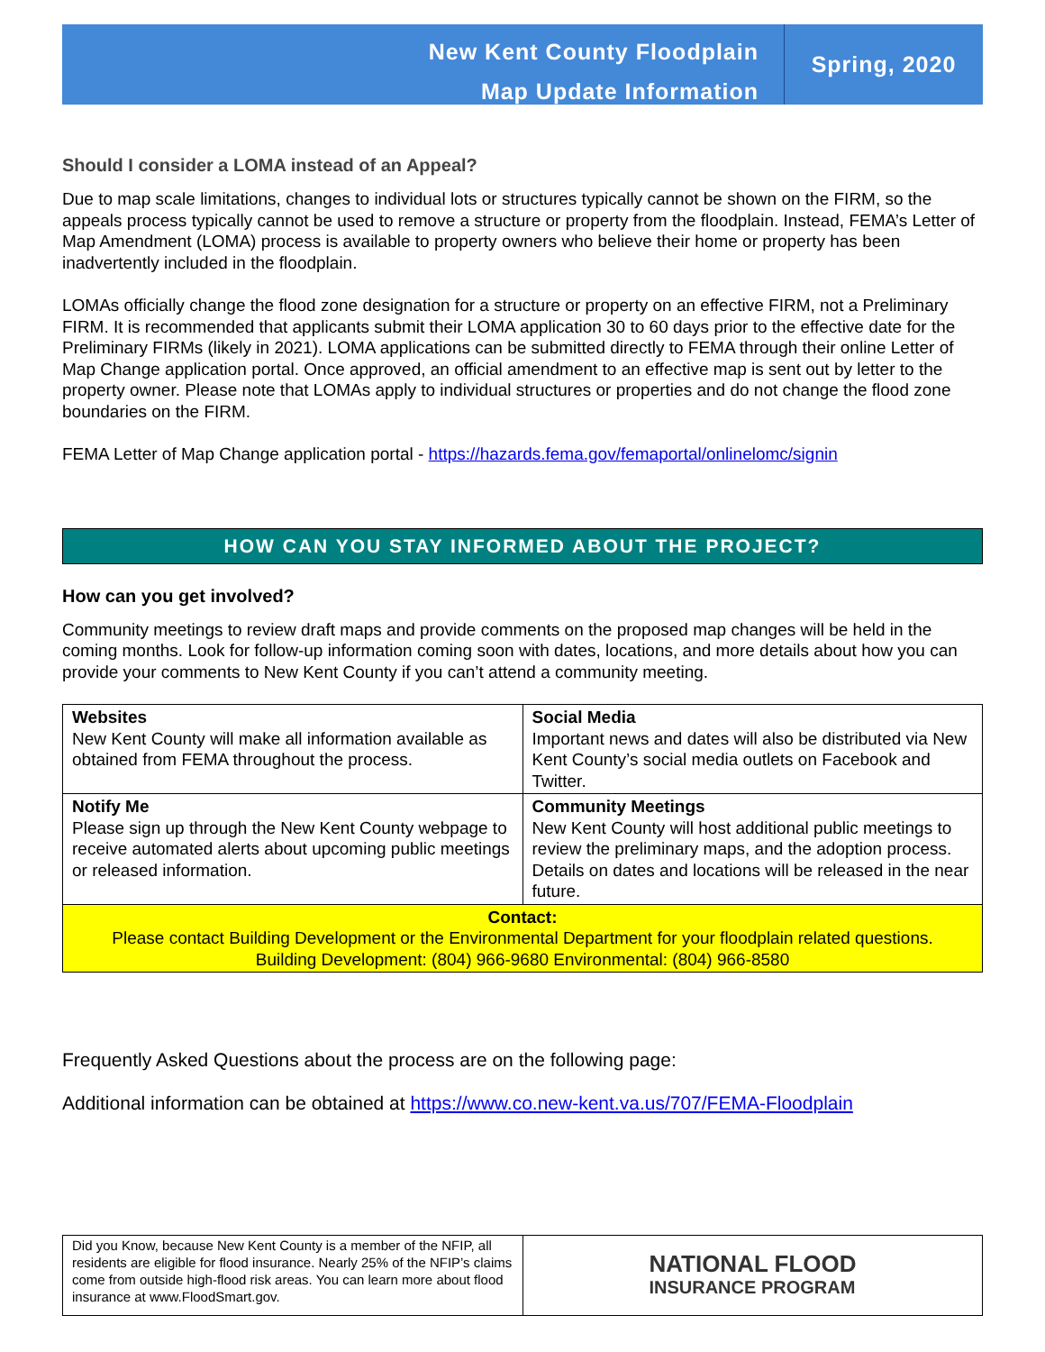New Kent County Floodplain
Map Update Information
Spring, 2020
Should I consider a LOMA instead of an Appeal?
Due to map scale limitations, changes to individual lots or structures typically cannot be shown on the FIRM, so the appeals process typically cannot be used to remove a structure or property from the floodplain. Instead, FEMA’s Letter of Map Amendment (LOMA) process is available to property owners who believe their home or property has been inadvertently included in the floodplain.
LOMAs officially change the flood zone designation for a structure or property on an effective FIRM, not a Preliminary FIRM. It is recommended that applicants submit their LOMA application 30 to 60 days prior to the effective date for the Preliminary FIRMs (likely in 2021). LOMA applications can be submitted directly to FEMA through their online Letter of Map Change application portal. Once approved, an official amendment to an effective map is sent out by letter to the property owner. Please note that LOMAs apply to individual structures or properties and do not change the flood zone boundaries on the FIRM.
FEMA Letter of Map Change application portal - https://hazards.fema.gov/femaportal/onlinelomc/signin
HOW CAN YOU STAY INFORMED ABOUT THE PROJECT?
How can you get involved?
Community meetings to review draft maps and provide comments on the proposed map changes will be held in the coming months. Look for follow-up information coming soon with dates, locations, and more details about how you can provide your comments to New Kent County if you can’t attend a community meeting.
| Websites New Kent County will make all information available as obtained from FEMA throughout the process. | Social Media Important news and dates will also be distributed via New Kent County’s social media outlets on Facebook and Twitter. |
| Notify Me Please sign up through the New Kent County webpage to receive automated alerts about upcoming public meetings or released information. | Community Meetings New Kent County will host additional public meetings to review the preliminary maps, and the adoption process. Details on dates and locations will be released in the near future. |
| Contact: Please contact Building Development or the Environmental Department for your floodplain related questions. Building Development: (804) 966-9680 Environmental: (804) 966-8580 | |
Frequently Asked Questions about the process are on the following page:
Additional information can be obtained at https://www.co.new-kent.va.us/707/FEMA-Floodplain
Did you Know, because New Kent County is a member of the NFIP, all residents are eligible for flood insurance. Nearly 25% of the NFIP’s claims come from outside high-flood risk areas. You can learn more about flood insurance at www.FloodSmart.gov.
NATIONAL FLOOD
INSURANCE PROGRAM